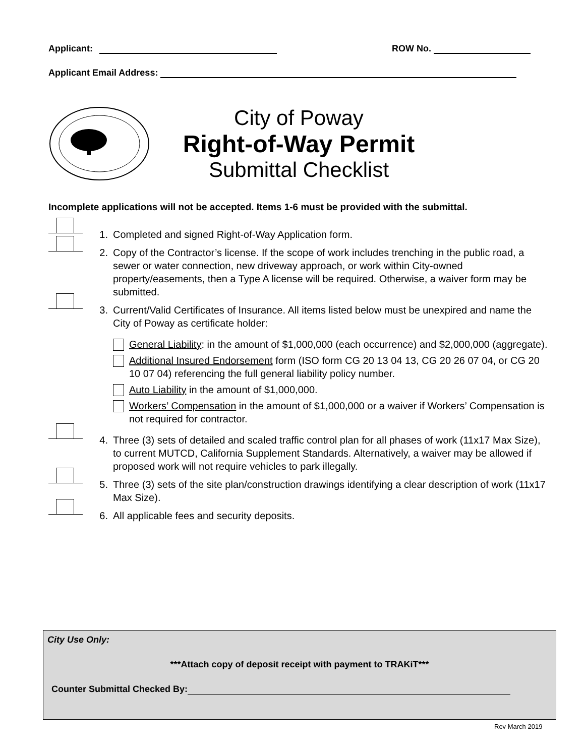Applicant: ROW No.
Applicant Email Address:
City of Poway
Right-of-Way Permit
Submittal Checklist
Incomplete applications will not be accepted. Items 1-6 must be provided with the submittal.
1. Completed and signed Right-of-Way Application form.
2. Copy of the Contractor’s license. If the scope of work includes trenching in the public road, a sewer or water connection, new driveway approach, or work within City-owned property/easements, then a Type A license will be required. Otherwise, a waiver form may be submitted.
3. Current/Valid Certificates of Insurance. All items listed below must be unexpired and name the City of Poway as certificate holder:
General Liability: in the amount of $1,000,000 (each occurrence) and $2,000,000 (aggregate).
Additional Insured Endorsement form (ISO form CG 20 13 04 13, CG 20 26 07 04, or CG 20 10 07 04) referencing the full general liability policy number.
Auto Liability in the amount of $1,000,000.
Workers’ Compensation in the amount of $1,000,000 or a waiver if Workers’ Compensation is not required for contractor.
4. Three (3) sets of detailed and scaled traffic control plan for all phases of work (11x17 Max Size), to current MUTCD, California Supplement Standards. Alternatively, a waiver may be allowed if proposed work will not require vehicles to park illegally.
5. Three (3) sets of the site plan/construction drawings identifying a clear description of work (11x17 Max Size).
6. All applicable fees and security deposits.
City Use Only:
***Attach copy of deposit receipt with payment to TRAKiT***
Counter Submittal Checked By:
Rev March 2019